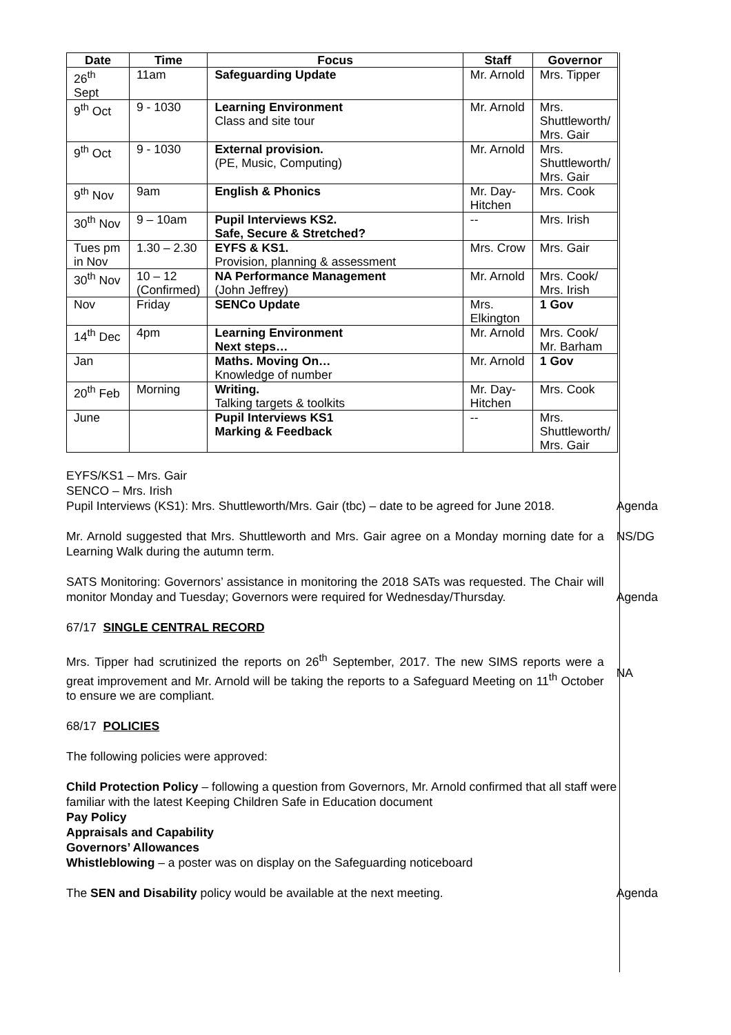| Date | Time | Focus | Staff | Governor |
| --- | --- | --- | --- | --- |
| 26<sup>th</sup> Sept | 11am | Safeguarding Update | Mr. Arnold | Mrs. Tipper |
| 9<sup>th</sup> Oct | 9 - 1030 | Learning Environment Class and site tour | Mr. Arnold | Mrs. Shuttleworth/ Mrs. Gair |
| 9<sup>th</sup> Oct | 9 - 1030 | External provision. (PE, Music, Computing) | Mr. Arnold | Mrs. Shuttleworth/ Mrs. Gair |
| 9<sup>th</sup> Nov | 9am | English & Phonics | Mr. Day- Hitchen | Mrs. Cook |
| 30<sup>th</sup> Nov | 9 – 10am | Pupil Interviews KS2. Safe, Secure & Stretched? | -- | Mrs. Irish |
| Tues pm in Nov | 1.30 – 2.30 | EYFS & KS1. Provision, planning & assessment | Mrs. Crow | Mrs. Gair |
| 30<sup>th</sup> Nov | 10 – 12 (Confirmed) | NA Performance Management (John Jeffrey) | Mr. Arnold | Mrs. Cook/ Mrs. Irish |
| Nov | Friday | SENCo Update | Mrs. Elkington | 1 Gov |
| 14<sup>th</sup> Dec | 4pm | Learning Environment Next steps… | Mr. Arnold | Mrs. Cook/ Mr. Barham |
| Jan | | Maths. Moving On… Knowledge of number | Mr. Arnold | 1 Gov |
| 20<sup>th</sup> Feb | Morning | Writing. Talking targets & toolkits | Mr. Day- Hitchen | Mrs. Cook |
| June | | Pupil Interviews KS1 Marking & Feedback | -- | Mrs. Shuttleworth/ Mrs. Gair |
EYFS/KS1 – Mrs. Gair
SENCO – Mrs. Irish
Pupil Interviews (KS1): Mrs. Shuttleworth/Mrs. Gair (tbc) – date to be agreed for June 2018.
Agenda
Mr. Arnold suggested that Mrs. Shuttleworth and Mrs. Gair agree on a Monday morning date for a Learning Walk during the autumn term.
NS/DG
SATS Monitoring: Governors’ assistance in monitoring the 2018 SATs was requested. The Chair will monitor Monday and Tuesday; Governors were required for Wednesday/Thursday.
Agenda
67/17 SINGLE CENTRAL RECORD
Mrs. Tipper had scrutinized the reports on 26<sup>th</sup> September, 2017. The new SIMS reports were a great improvement and Mr. Arnold will be taking the reports to a Safeguard Meeting on 11<sup>th</sup> October to ensure we are compliant.
NA
68/17 POLICIES
The following policies were approved:
Child Protection Policy – following a question from Governors, Mr. Arnold confirmed that all staff were familiar with the latest Keeping Children Safe in Education document
Pay Policy
Appraisals and Capability
Governors’ Allowances
Whistleblowing – a poster was on display on the Safeguarding noticeboard
The SEN and Disability policy would be available at the next meeting. Agenda